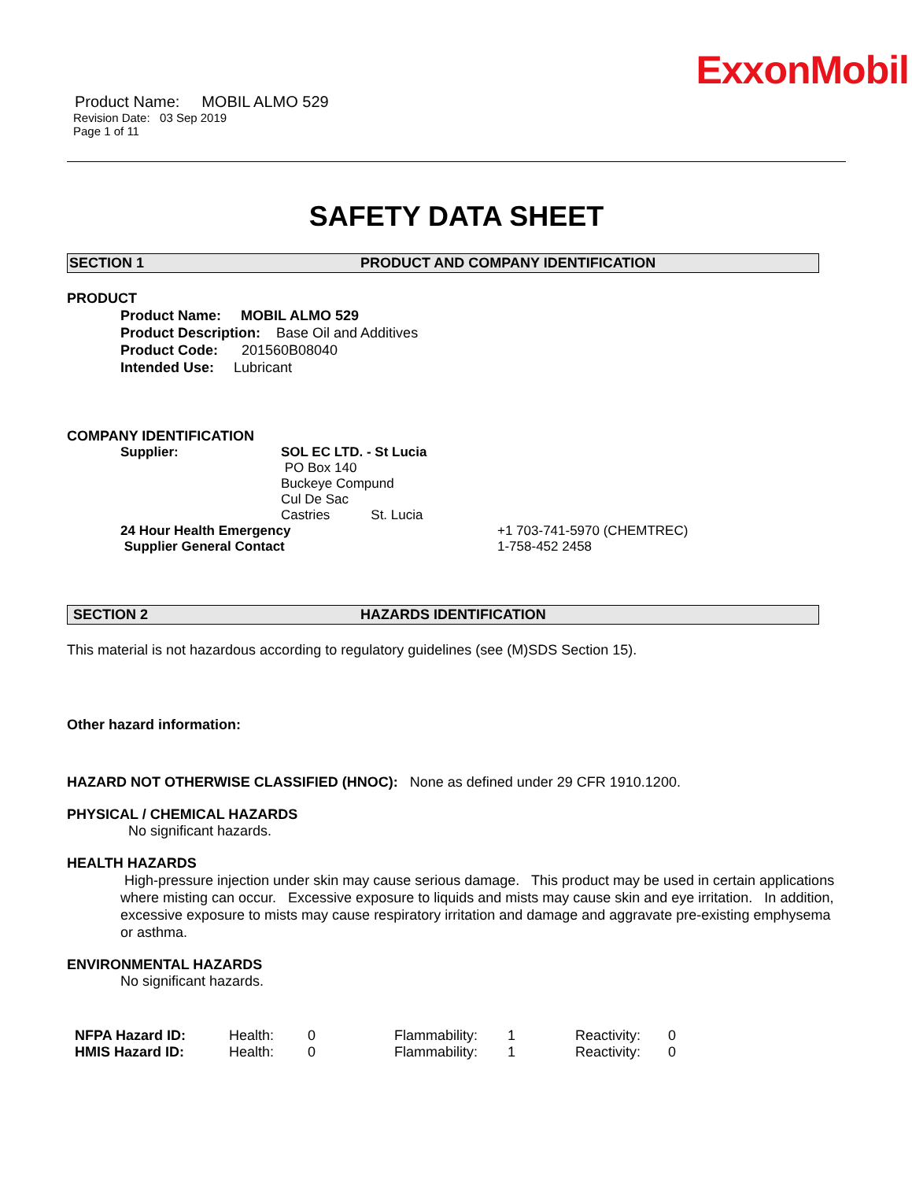ExxonMobil
Product Name: MOBIL ALMO 529
Revision Date: 03 Sep 2019
Page 1 of 11
SAFETY DATA SHEET
SECTION 1 PRODUCT AND COMPANY IDENTIFICATION
PRODUCT
Product Name: MOBIL ALMO 529
Product Description: Base Oil and Additives
Product Code: 201560B08040
Intended Use: Lubricant
COMPANY IDENTIFICATION
| Supplier: | SOL EC LTD. - St Lucia PO Box 140 Buckeye Compund Cul De Sac Castries St. Lucia |
| 24 Hour Health Emergency | +1 703-741-5970 (CHEMTREC) |
| Supplier General Contact | 1-758-452 2458 |
SECTION 2 HAZARDS IDENTIFICATION
This material is not hazardous according to regulatory guidelines (see (M)SDS Section 15).
Other hazard information:
HAZARD NOT OTHERWISE CLASSIFIED (HNOC): None as defined under 29 CFR 1910.1200.
PHYSICAL / CHEMICAL HAZARDS
No significant hazards.
HEALTH HAZARDS
High-pressure injection under skin may cause serious damage. This product may be used in certain applications where misting can occur. Excessive exposure to liquids and mists may cause skin and eye irritation. In addition, excessive exposure to mists may cause respiratory irritation and damage and aggravate pre-existing emphysema or asthma.
ENVIRONMENTAL HAZARDS
No significant hazards.
| NFPA Hazard ID: | Health: | 0 | Flammability: | 1 | Reactivity: | 0 |
| HMIS Hazard ID: | Health: | 0 | Flammability: | 1 | Reactivity: | 0 |